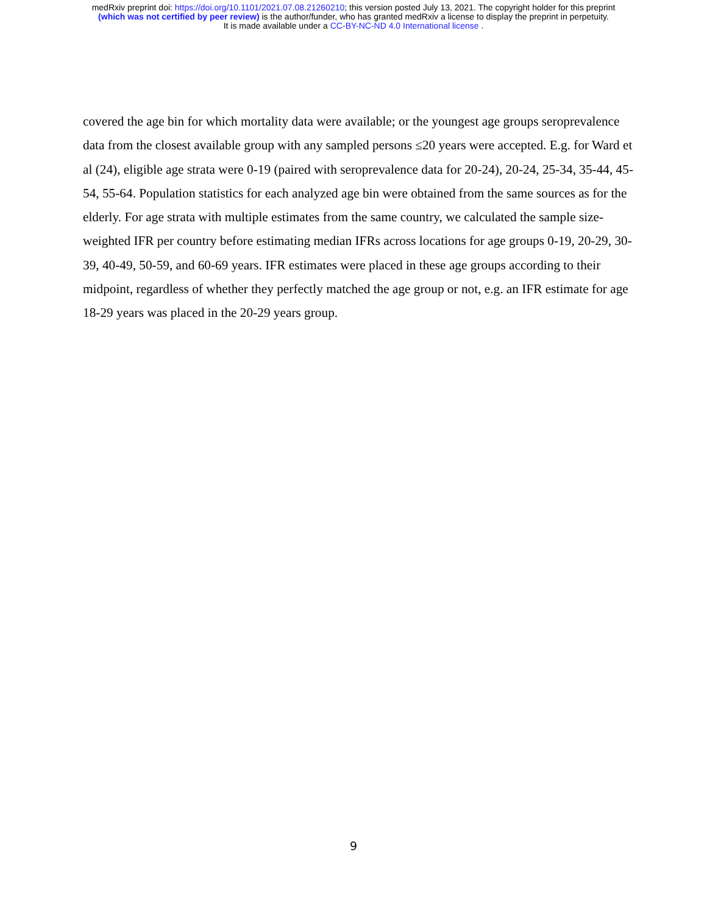medRxiv preprint doi: https://doi.org/10.1101/2021.07.08.21260210; this version posted July 13, 2021. The copyright holder for this preprint
(which was not certified by peer review) is the author/funder, who has granted medRxiv a license to display the preprint in perpetuity.
It is made available under a CC-BY-NC-ND 4.0 International license .
covered the age bin for which mortality data were available; or the youngest age groups seroprevalence data from the closest available group with any sampled persons ≤20 years were accepted. E.g. for Ward et al (24), eligible age strata were 0-19 (paired with seroprevalence data for 20-24), 20-24, 25-34, 35-44, 45-54, 55-64. Population statistics for each analyzed age bin were obtained from the same sources as for the elderly. For age strata with multiple estimates from the same country, we calculated the sample size-weighted IFR per country before estimating median IFRs across locations for age groups 0-19, 20-29, 30-39, 40-49, 50-59, and 60-69 years. IFR estimates were placed in these age groups according to their midpoint, regardless of whether they perfectly matched the age group or not, e.g. an IFR estimate for age 18-29 years was placed in the 20-29 years group.
9